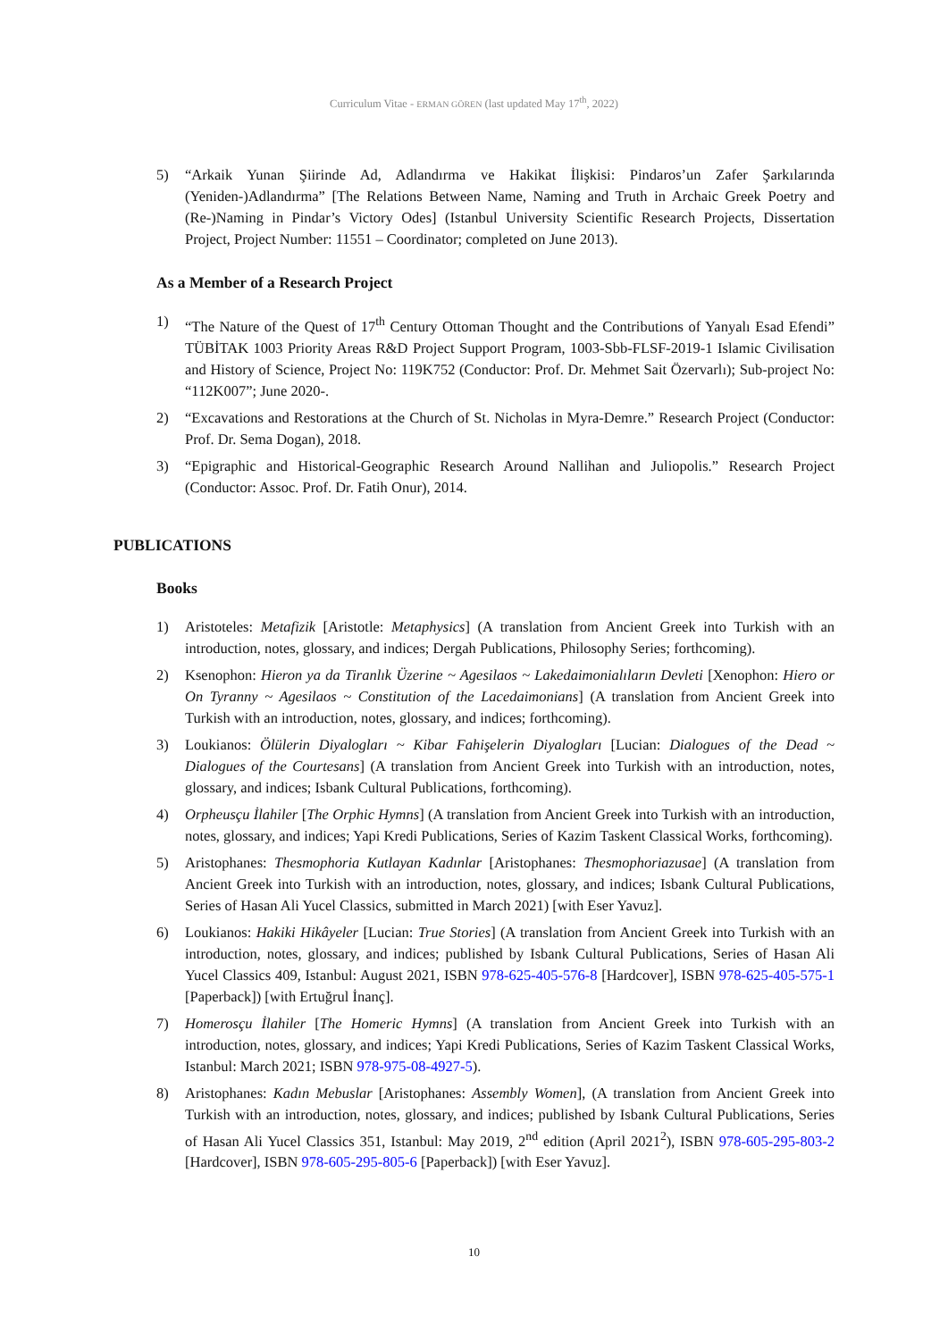Curriculum Vitae - ERMAN GÖREN (last updated May 17<sup>th</sup>, 2022)
5) “Arkaik Yunan Şiirinde Ad, Adlandırma ve Hakikat İlişkisi: Pindaros’un Zafer Şarkılarında (Yeniden-)Adlandırma” [The Relations Between Name, Naming and Truth in Archaic Greek Poetry and (Re-)Naming in Pindar’s Victory Odes] (Istanbul University Scientific Research Projects, Dissertation Project, Project Number: 11551 – Coordinator; completed on June 2013).
As a Member of a Research Project
1) “The Nature of the Quest of 17<sup>th</sup> Century Ottoman Thought and the Contributions of Yanyalı Esad Efendi” TÜBİTAK 1003 Priority Areas R&D Project Support Program, 1003-Sbb-FLSF-2019-1 Islamic Civilisation and History of Science, Project No: 119K752 (Conductor: Prof. Dr. Mehmet Sait Özervarlı); Sub-project No: “112K007”; June 2020-.
2) “Excavations and Restorations at the Church of St. Nicholas in Myra-Demre.” Research Project (Conductor: Prof. Dr. Sema Dogan), 2018.
3) “Epigraphic and Historical-Geographic Research Around Nallihan and Juliopolis.” Research Project (Conductor: Assoc. Prof. Dr. Fatih Onur), 2014.
PUBLICATIONS
Books
1) Aristoteles: Metafizik [Aristotle: Metaphysics] (A translation from Ancient Greek into Turkish with an introduction, notes, glossary, and indices; Dergah Publications, Philosophy Series; forthcoming).
2) Ksenophon: Hieron ya da Tiranlık Üzerine ~ Agesilaos ~ Lakedaimonialıların Devleti [Xenophon: Hiero or On Tyranny ~ Agesilaos ~ Constitution of the Lacedaimonians] (A translation from Ancient Greek into Turkish with an introduction, notes, glossary, and indices; forthcoming).
3) Loukianos: Ölülerin Diyalogları ~ Kibar Fahişelerin Diyalogları [Lucian: Dialogues of the Dead ~ Dialogues of the Courtesans] (A translation from Ancient Greek into Turkish with an introduction, notes, glossary, and indices; Isbank Cultural Publications, forthcoming).
4) Orpheusçu İlahiler [The Orphic Hymns] (A translation from Ancient Greek into Turkish with an introduction, notes, glossary, and indices; Yapi Kredi Publications, Series of Kazim Taskent Classical Works, forthcoming).
5) Aristophanes: Thesmophoria Kutlayan Kadınlar [Aristophanes: Thesmophoriazusae] (A translation from Ancient Greek into Turkish with an introduction, notes, glossary, and indices; Isbank Cultural Publications, Series of Hasan Ali Yucel Classics, submitted in March 2021) [with Eser Yavuz].
6) Loukianos: Hakiki Hikâyeler [Lucian: True Stories] (A translation from Ancient Greek into Turkish with an introduction, notes, glossary, and indices; published by Isbank Cultural Publications, Series of Hasan Ali Yucel Classics 409, Istanbul: August 2021, ISBN 978-625-405-576-8 [Hardcover], ISBN 978-625-405-575-1 [Paperback]) [with Ertuğrul İnanç].
7) Homerosçu İlahiler [The Homeric Hymns] (A translation from Ancient Greek into Turkish with an introduction, notes, glossary, and indices; Yapi Kredi Publications, Series of Kazim Taskent Classical Works, Istanbul: March 2021; ISBN 978-975-08-4927-5).
8) Aristophanes: Kadın Mebuslar [Aristophanes: Assembly Women], (A translation from Ancient Greek into Turkish with an introduction, notes, glossary, and indices; published by Isbank Cultural Publications, Series of Hasan Ali Yucel Classics 351, Istanbul: May 2019, 2<sup>nd</sup> edition (April 2021<sup>2</sup>), ISBN 978-605-295-803-2 [Hardcover], ISBN 978-605-295-805-6 [Paperback]) [with Eser Yavuz].
10